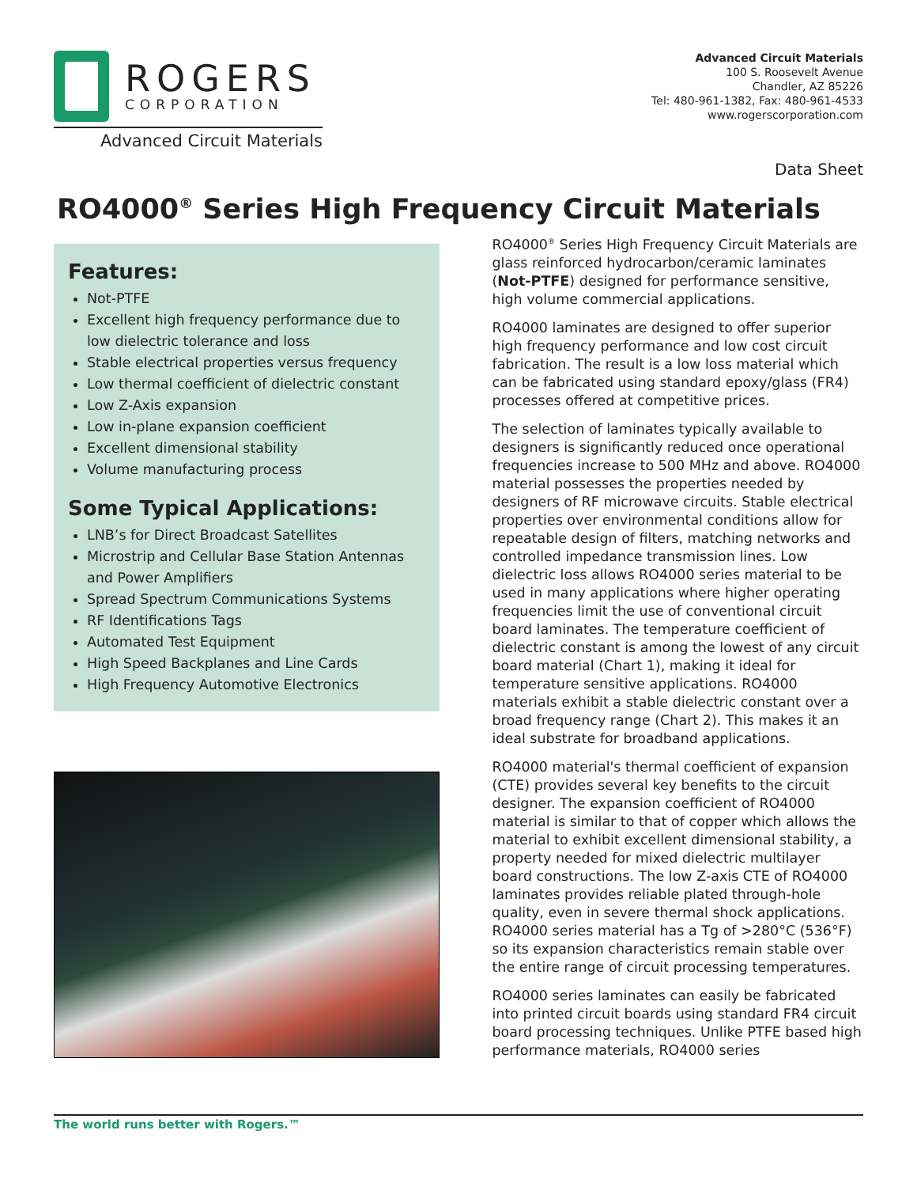ROGERS
CORPORATION
Advanced Circuit Materials
Advanced Circuit Materials
100 S. Roosevelt Avenue
Chandler, AZ 85226
Tel: 480-961-1382, Fax: 480-961-4533
www.rogerscorporation.com
Data Sheet
RO4000<sup>®</sup> Series High Frequency Circuit Materials
Features:
Not-PTFE
Excellent high frequency performance due to low dielectric tolerance and loss
Stable electrical properties versus frequency
Low thermal coefficient of dielectric constant
Low Z-Axis expansion
Low in-plane expansion coefficient
Excellent dimensional stability
Volume manufacturing process
Some Typical Applications:
LNB’s for Direct Broadcast Satellites
Microstrip and Cellular Base Station Antennas and Power Amplifiers
Spread Spectrum Communications Systems
RF Identifications Tags
Automated Test Equipment
High Speed Backplanes and Line Cards
High Frequency Automotive Electronics
RO4000<sup>®</sup> Series High Frequency Circuit Materials are glass reinforced hydrocarbon/ceramic laminates (Not-PTFE) designed for performance sensitive, high volume commercial applications.
RO4000 laminates are designed to offer superior high frequency performance and low cost circuit fabrication. The result is a low loss material which can be fabricated using standard epoxy/glass (FR4) processes offered at competitive prices.
The selection of laminates typically available to designers is significantly reduced once operational frequencies increase to 500 MHz and above. RO4000 material possesses the properties needed by designers of RF microwave circuits. Stable electrical properties over environmental conditions allow for repeatable design of filters, matching networks and controlled impedance transmission lines. Low dielectric loss allows RO4000 series material to be used in many applications where higher operating frequencies limit the use of conventional circuit board laminates. The temperature coefficient of dielectric constant is among the lowest of any circuit board material (Chart 1), making it ideal for temperature sensitive applications. RO4000 materials exhibit a stable dielectric constant over a broad frequency range (Chart 2). This makes it an ideal substrate for broadband applications.
RO4000 material's thermal coefficient of expansion (CTE) provides several key benefits to the circuit designer. The expansion coefficient of RO4000 material is similar to that of copper which allows the material to exhibit excellent dimensional stability, a property needed for mixed dielectric multilayer board constructions. The low Z-axis CTE of RO4000 laminates provides reliable plated through-hole quality, even in severe thermal shock applications. RO4000 series material has a Tg of >280°C (536°F) so its expansion characteristics remain stable over the entire range of circuit processing temperatures.
RO4000 series laminates can easily be fabricated into printed circuit boards using standard FR4 circuit board processing techniques. Unlike PTFE based high performance materials, RO4000 series
The world runs better with Rogers.™